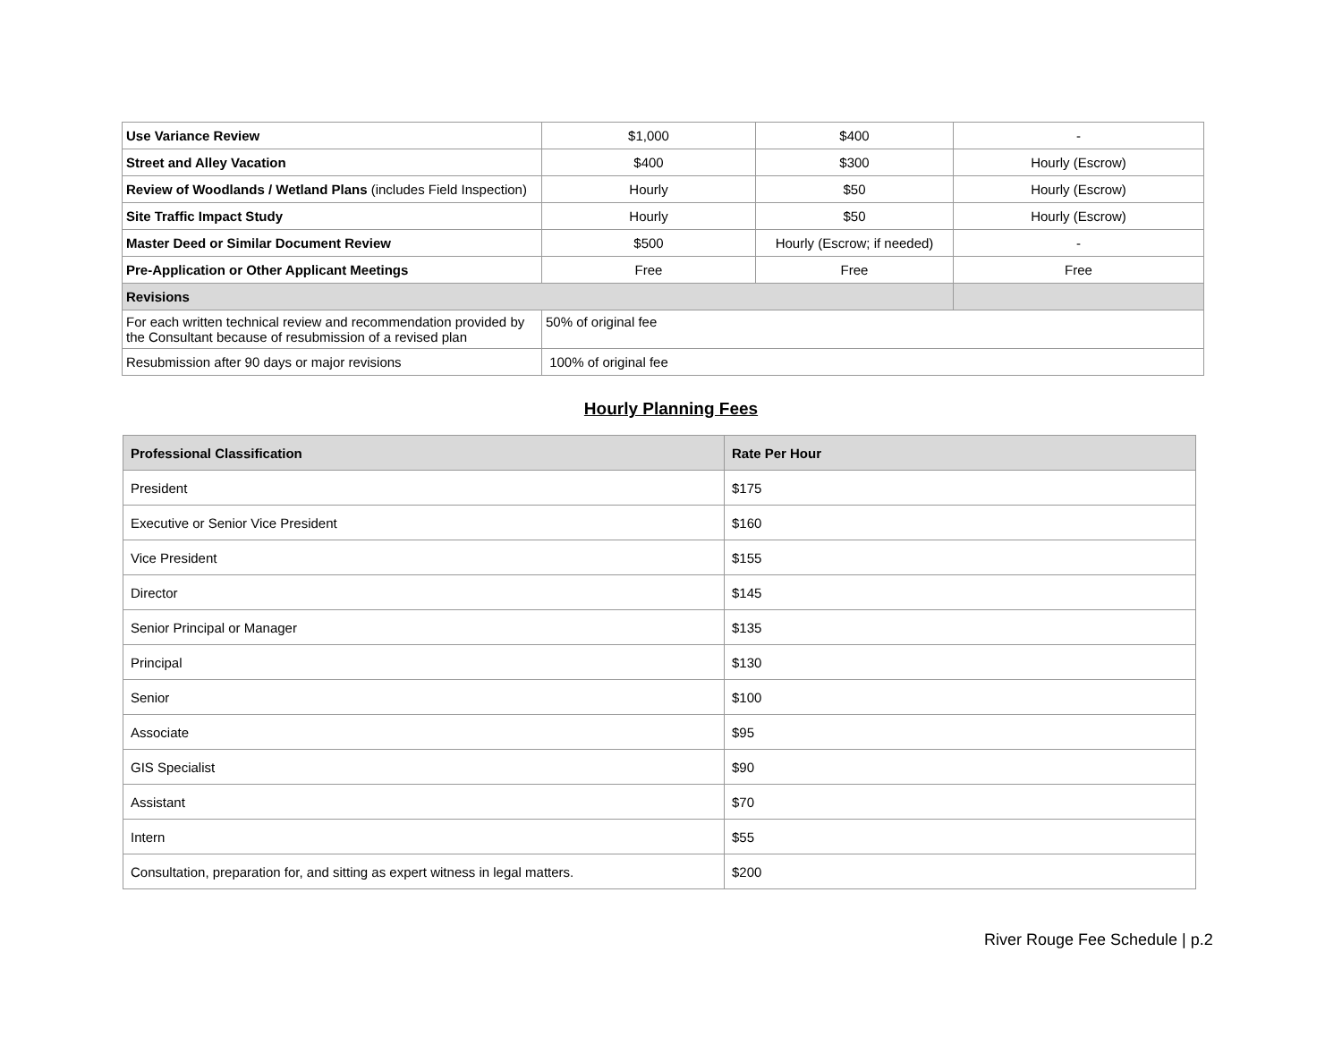| Use Variance Review | $1,000 | $400 | - |
| Street and Alley Vacation | $400 | $300 | Hourly (Escrow) |
| Review of Woodlands / Wetland Plans (includes Field Inspection) | Hourly | $50 | Hourly (Escrow) |
| Site Traffic Impact Study | Hourly | $50 | Hourly (Escrow) |
| Master Deed or Similar Document Review | $500 | Hourly (Escrow; if needed) | - |
| Pre-Application or Other Applicant Meetings | Free | Free | Free |
| Revisions | | | |
| For each written technical review and recommendation provided by the Consultant because of resubmission of a revised plan | 50% of original fee | | |
| Resubmission after 90 days or major revisions | 100% of original fee | | |
Hourly Planning Fees
| Professional Classification | Rate Per Hour |
| --- | --- |
| President | $175 |
| Executive or Senior Vice President | $160 |
| Vice President | $155 |
| Director | $145 |
| Senior Principal or Manager | $135 |
| Principal | $130 |
| Senior | $100 |
| Associate | $95 |
| GIS Specialist | $90 |
| Assistant | $70 |
| Intern | $55 |
| Consultation, preparation for, and sitting as expert witness in legal matters. | $200 |
River Rouge Fee Schedule | p.2